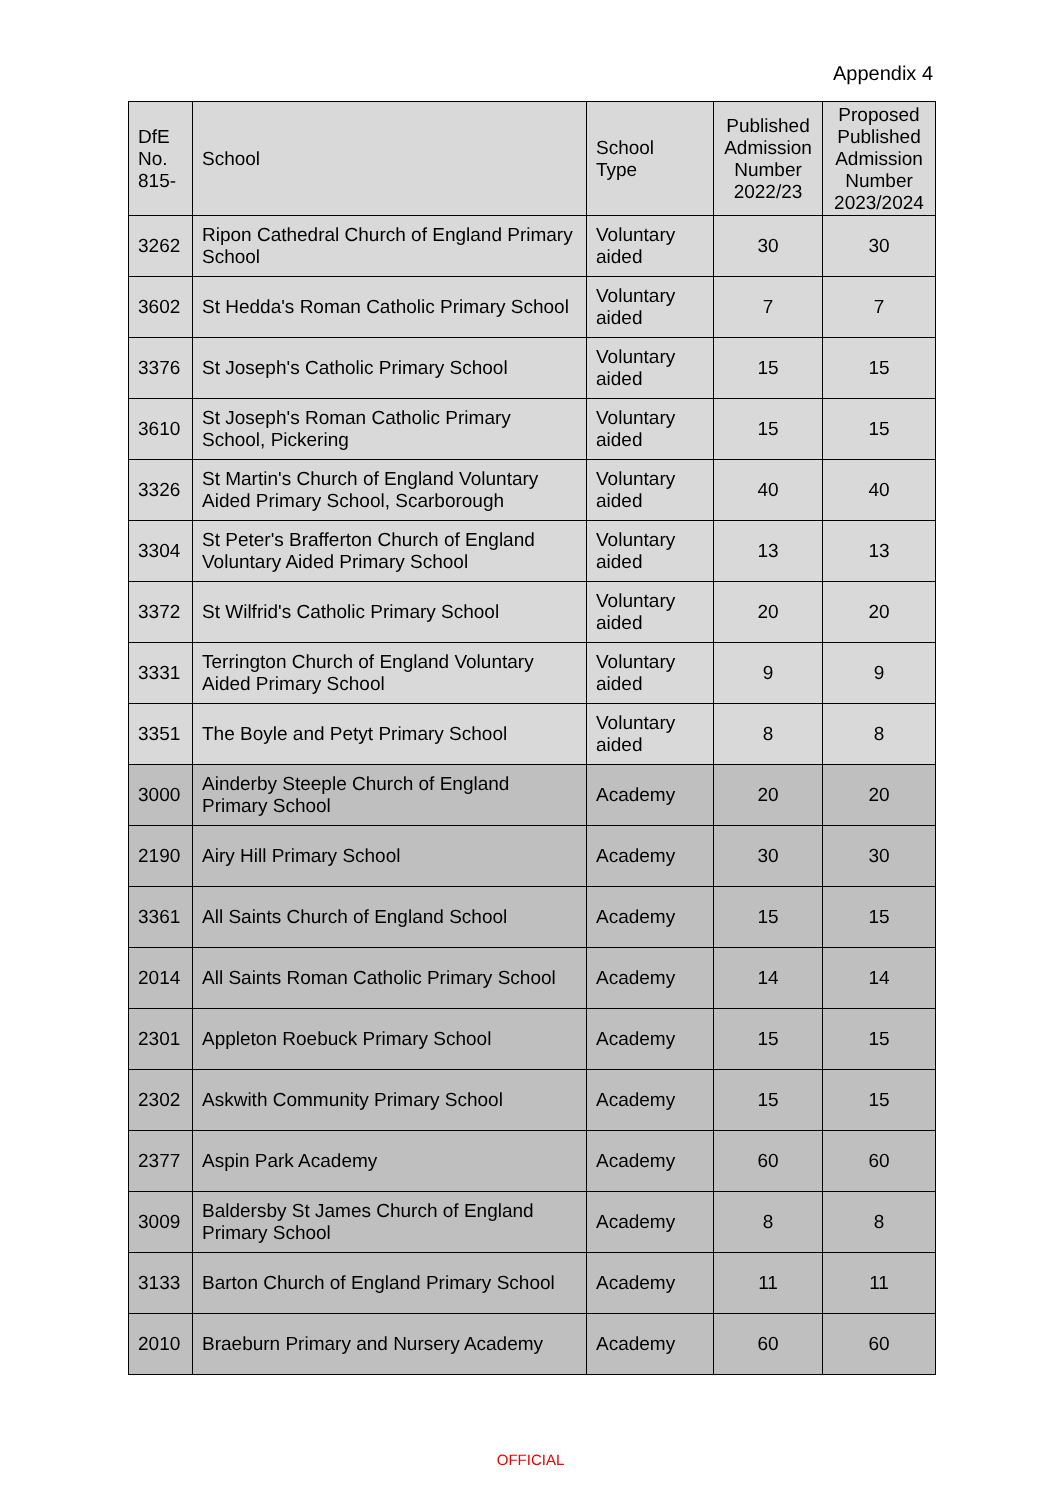Appendix 4
| DfE No. 815- | School | School Type | Published Admission Number 2022/23 | Proposed Published Admission Number 2023/2024 |
| --- | --- | --- | --- | --- |
| 3262 | Ripon Cathedral Church of England Primary School | Voluntary aided | 30 | 30 |
| 3602 | St Hedda's Roman Catholic Primary School | Voluntary aided | 7 | 7 |
| 3376 | St Joseph's Catholic Primary School | Voluntary aided | 15 | 15 |
| 3610 | St Joseph's Roman Catholic Primary School, Pickering | Voluntary aided | 15 | 15 |
| 3326 | St Martin's Church of England Voluntary Aided Primary School, Scarborough | Voluntary aided | 40 | 40 |
| 3304 | St Peter's Brafferton Church of England Voluntary Aided Primary School | Voluntary aided | 13 | 13 |
| 3372 | St Wilfrid's Catholic Primary School | Voluntary aided | 20 | 20 |
| 3331 | Terrington Church of England Voluntary Aided Primary School | Voluntary aided | 9 | 9 |
| 3351 | The Boyle and Petyt Primary School | Voluntary aided | 8 | 8 |
| 3000 | Ainderby Steeple Church of England Primary School | Academy | 20 | 20 |
| 2190 | Airy Hill Primary School | Academy | 30 | 30 |
| 3361 | All Saints Church of England School | Academy | 15 | 15 |
| 2014 | All Saints Roman Catholic Primary School | Academy | 14 | 14 |
| 2301 | Appleton Roebuck Primary School | Academy | 15 | 15 |
| 2302 | Askwith Community Primary School | Academy | 15 | 15 |
| 2377 | Aspin Park Academy | Academy | 60 | 60 |
| 3009 | Baldersby St James Church of England Primary School | Academy | 8 | 8 |
| 3133 | Barton Church of England Primary School | Academy | 11 | 11 |
| 2010 | Braeburn Primary and Nursery Academy | Academy | 60 | 60 |
OFFICIAL